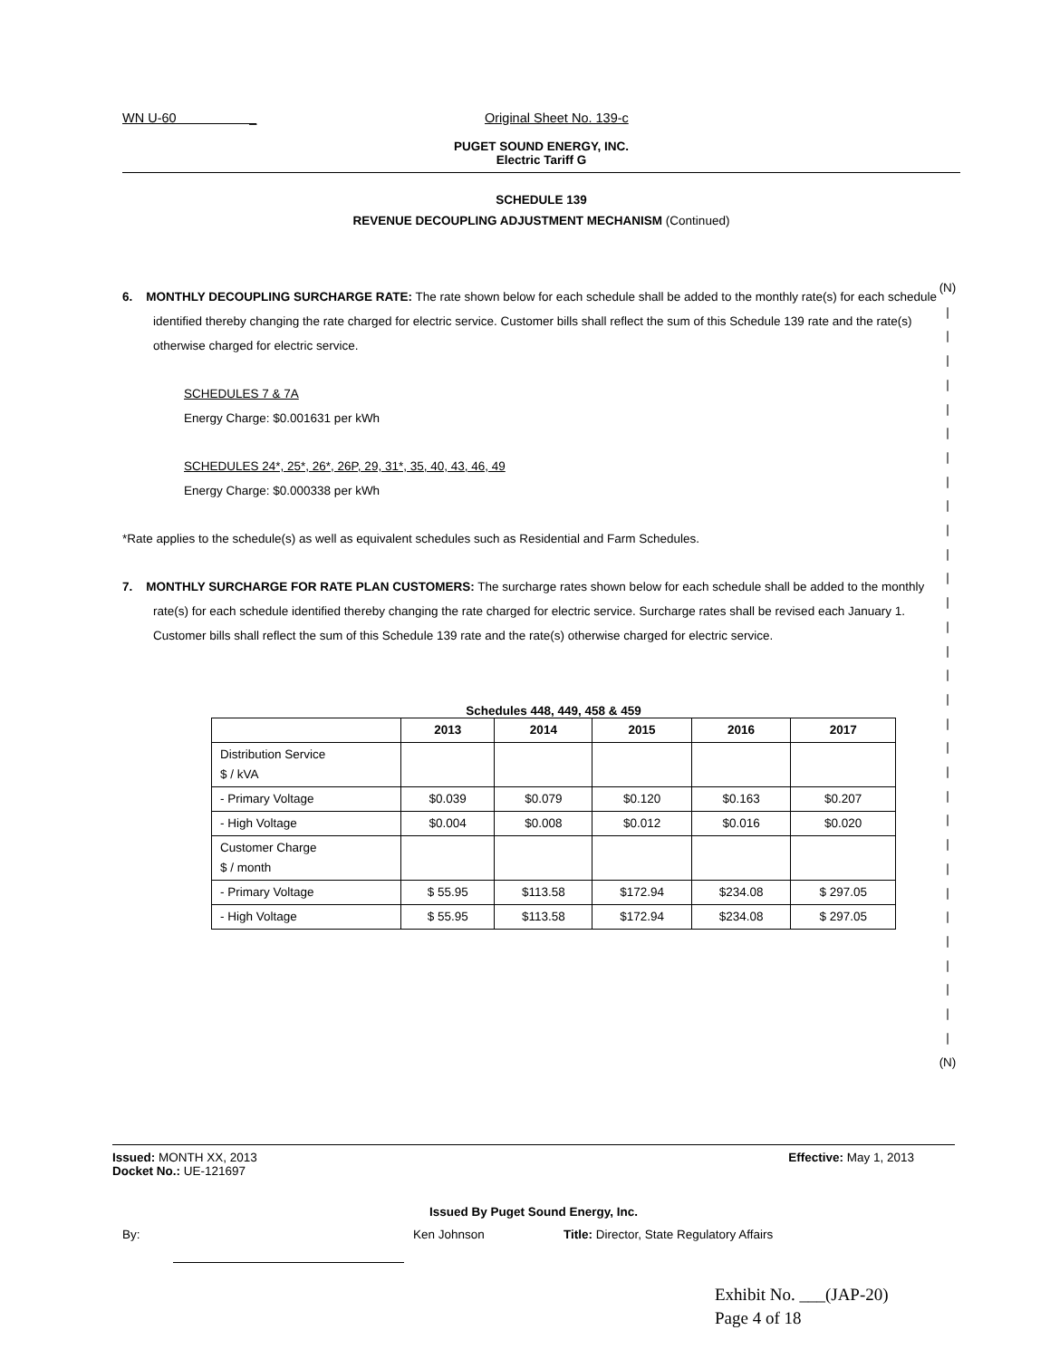WN U-60 _ Original Sheet No. 139-c
PUGET SOUND ENERGY, INC.
Electric Tariff G
SCHEDULE 139
REVENUE DECOUPLING ADJUSTMENT MECHANISM (Continued)
6. MONTHLY DECOUPLING SURCHARGE RATE: The rate shown below for each schedule shall be added to the monthly rate(s) for each schedule identified thereby changing the rate charged for electric service. Customer bills shall reflect the sum of this Schedule 139 rate and the rate(s) otherwise charged for electric service.
SCHEDULES 7 & 7A
Energy Charge: $0.001631 per kWh
SCHEDULES 24*, 25*, 26*, 26P, 29, 31*, 35, 40, 43, 46, 49
Energy Charge: $0.000338 per kWh
*Rate applies to the schedule(s) as well as equivalent schedules such as Residential and Farm Schedules.
7. MONTHLY SURCHARGE FOR RATE PLAN CUSTOMERS: The surcharge rates shown below for each schedule shall be added to the monthly rate(s) for each schedule identified thereby changing the rate charged for electric service. Surcharge rates shall be revised each January 1. Customer bills shall reflect the sum of this Schedule 139 rate and the rate(s) otherwise charged for electric service.
Schedules 448, 449, 458 & 459
| | 2013 | 2014 | 2015 | 2016 | 2017 |
| --- | --- | --- | --- | --- | --- |
| Distribution Service $ / kVA | | | | | |
| - Primary Voltage | $0.039 | $0.079 | $0.120 | $0.163 | $0.207 |
| - High Voltage | $0.004 | $0.008 | $0.012 | $0.016 | $0.020 |
| Customer Charge $ / month | | | | | |
| - Primary Voltage | $ 55.95 | $113.58 | $172.94 | $234.08 | $ 297.05 |
| - High Voltage | $ 55.95 | $113.58 | $172.94 | $234.08 | $ 297.05 |
(N)
|
|
|
|
|
|
|
|
|
|
|
|
|
|
|
|
|
|
|
|
|
|
|
|
|
|
|
|
|
|
|
(N)
Issued: MONTH XX, 2013 Effective: May 1, 2013
Docket No.: UE-121697
Issued By Puget Sound Energy, Inc.
By: Ken Johnson Title: Director, State Regulatory Affairs
Exhibit No. ___(JAP-20)
Page 4 of 18